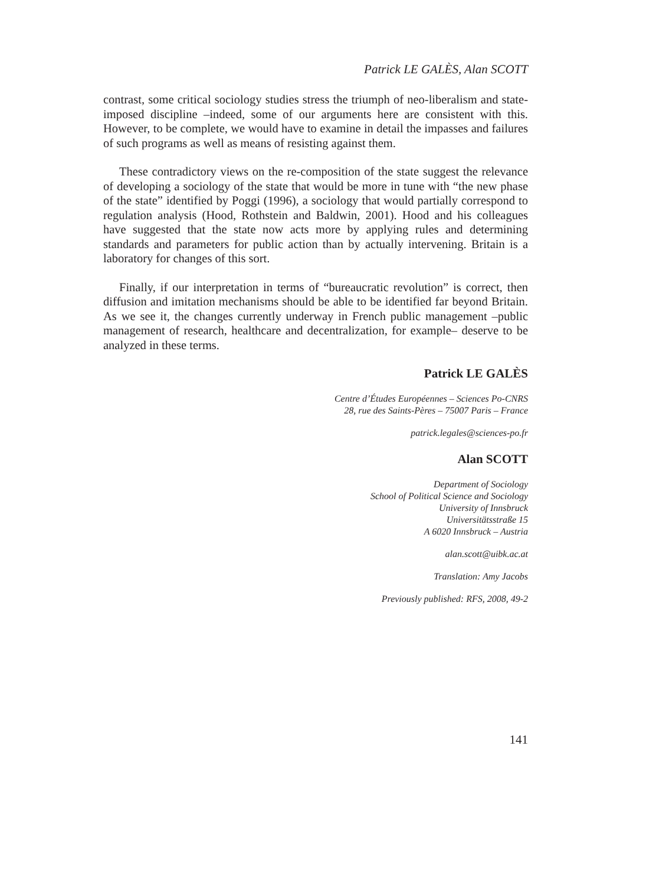Patrick LE GALÈS, Alan SCOTT
contrast, some critical sociology studies stress the triumph of neo-liberalism and state-imposed discipline –indeed, some of our arguments here are consistent with this. However, to be complete, we would have to examine in detail the impasses and failures of such programs as well as means of resisting against them.
These contradictory views on the re-composition of the state suggest the relevance of developing a sociology of the state that would be more in tune with “the new phase of the state” identified by Poggi (1996), a sociology that would partially correspond to regulation analysis (Hood, Rothstein and Baldwin, 2001). Hood and his colleagues have suggested that the state now acts more by applying rules and determining standards and parameters for public action than by actually intervening. Britain is a laboratory for changes of this sort.
Finally, if our interpretation in terms of “bureaucratic revolution” is correct, then diffusion and imitation mechanisms should be able to be identified far beyond Britain. As we see it, the changes currently underway in French public management –public management of research, healthcare and decentralization, for example– deserve to be analyzed in these terms.
Patrick LE GALÈS
Centre d’Études Européennes – Sciences Po-CNRS
28, rue des Saints-Pères – 75007 Paris – France
patrick.legales@sciences-po.fr
Alan SCOTT
Department of Sociology
School of Political Science and Sociology
University of Innsbruck
Universitätsstraße 15
A 6020 Innsbruck – Austria
alan.scott@uibk.ac.at
Translation: Amy Jacobs
Previously published: RFS, 2008, 49-2
141